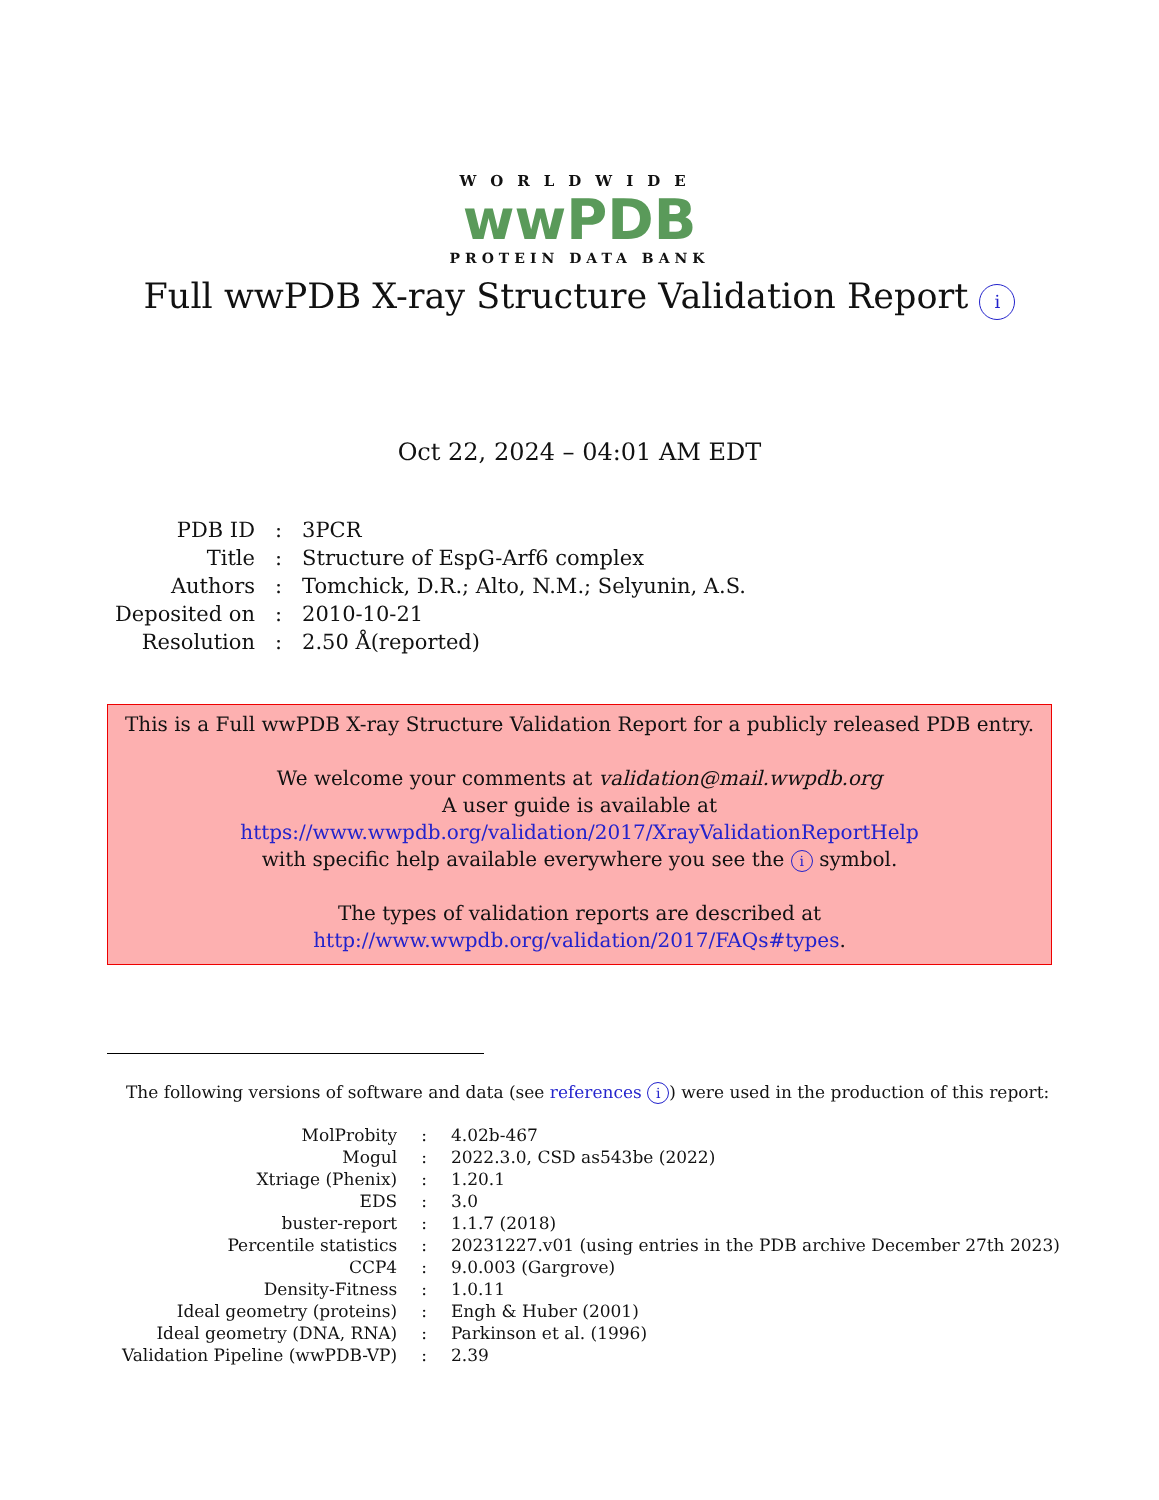WORLDWIDE
wwPDB
PROTEIN DATA BANK
Full wwPDB X-ray Structure Validation Report i
Oct 22, 2024 – 04:01 AM EDT
| PDB ID | : | 3PCR |
| Title | : | Structure of EspG-Arf6 complex |
| Authors | : | Tomchick, D.R.; Alto, N.M.; Selyunin, A.S. |
| Deposited on | : | 2010-10-21 |
| Resolution | : | 2.50 Å(reported) |
This is a Full wwPDB X-ray Structure Validation Report for a publicly released PDB entry.
We welcome your comments at validation@mail.wwpdb.org
A user guide is available at
https://www.wwpdb.org/validation/2017/XrayValidationReportHelp
with specific help available everywhere you see the i symbol.
The types of validation reports are described at
http://www.wwpdb.org/validation/2017/FAQs#types.
The following versions of software and data (see references i) were used in the production of this report:
| MolProbity | : | 4.02b-467 |
| Mogul | : | 2022.3.0, CSD as543be (2022) |
| Xtriage (Phenix) | : | 1.20.1 |
| EDS | : | 3.0 |
| buster-report | : | 1.1.7 (2018) |
| Percentile statistics | : | 20231227.v01 (using entries in the PDB archive December 27th 2023) |
| CCP4 | : | 9.0.003 (Gargrove) |
| Density-Fitness | : | 1.0.11 |
| Ideal geometry (proteins) | : | Engh & Huber (2001) |
| Ideal geometry (DNA, RNA) | : | Parkinson et al. (1996) |
| Validation Pipeline (wwPDB-VP) | : | 2.39 |